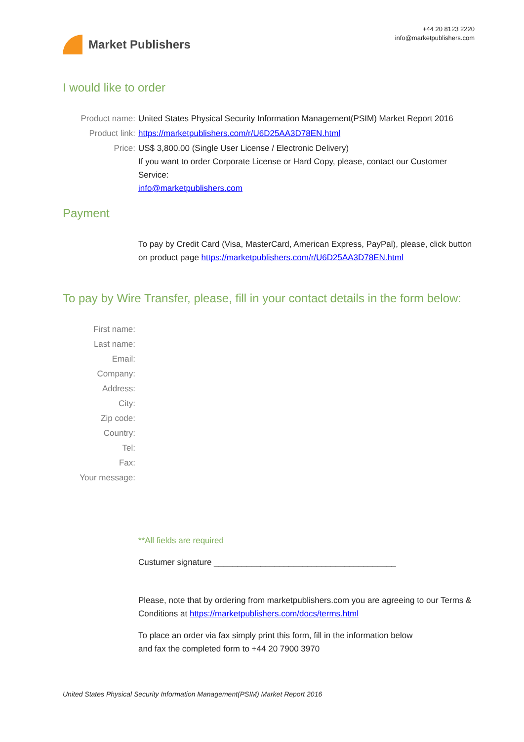Market Publishers
+44 20 8123 2220
info@marketpublishers.com
I would like to order
Product name: United States Physical Security Information Management(PSIM) Market Report 2016
Product link: https://marketpublishers.com/r/U6D25AA3D78EN.html
Price: US$ 3,800.00 (Single User License / Electronic Delivery)
If you want to order Corporate License or Hard Copy, please, contact our Customer Service:
info@marketpublishers.com
Payment
To pay by Credit Card (Visa, MasterCard, American Express, PayPal), please, click button on product page https://marketpublishers.com/r/U6D25AA3D78EN.html
To pay by Wire Transfer, please, fill in your contact details in the form below:
First name:
Last name:
Email:
Company:
Address:
City:
Zip code:
Country:
Tel:
Fax:
Your message:
**All fields are required
Custumer signature _______________________________________
Please, note that by ordering from marketpublishers.com you are agreeing to our Terms & Conditions at https://marketpublishers.com/docs/terms.html
To place an order via fax simply print this form, fill in the information below
and fax the completed form to +44 20 7900 3970
United States Physical Security Information Management(PSIM) Market Report 2016